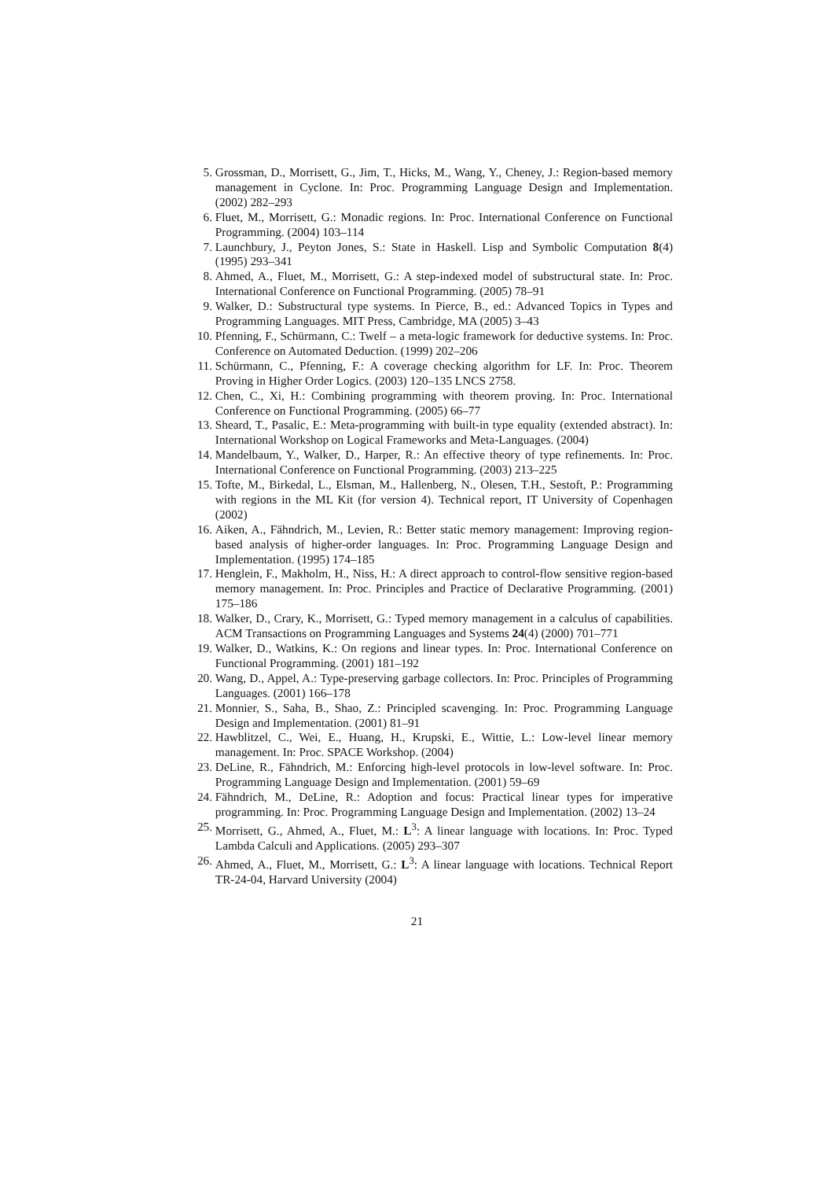5. Grossman, D., Morrisett, G., Jim, T., Hicks, M., Wang, Y., Cheney, J.: Region-based memory management in Cyclone. In: Proc. Programming Language Design and Implementation. (2002) 282–293
6. Fluet, M., Morrisett, G.: Monadic regions. In: Proc. International Conference on Functional Programming. (2004) 103–114
7. Launchbury, J., Peyton Jones, S.: State in Haskell. Lisp and Symbolic Computation 8(4) (1995) 293–341
8. Ahmed, A., Fluet, M., Morrisett, G.: A step-indexed model of substructural state. In: Proc. International Conference on Functional Programming. (2005) 78–91
9. Walker, D.: Substructural type systems. In Pierce, B., ed.: Advanced Topics in Types and Programming Languages. MIT Press, Cambridge, MA (2005) 3–43
10. Pfenning, F., Schürmann, C.: Twelf – a meta-logic framework for deductive systems. In: Proc. Conference on Automated Deduction. (1999) 202–206
11. Schürmann, C., Pfenning, F.: A coverage checking algorithm for LF. In: Proc. Theorem Proving in Higher Order Logics. (2003) 120–135 LNCS 2758.
12. Chen, C., Xi, H.: Combining programming with theorem proving. In: Proc. International Conference on Functional Programming. (2005) 66–77
13. Sheard, T., Pasalic, E.: Meta-programming with built-in type equality (extended abstract). In: International Workshop on Logical Frameworks and Meta-Languages. (2004)
14. Mandelbaum, Y., Walker, D., Harper, R.: An effective theory of type refinements. In: Proc. International Conference on Functional Programming. (2003) 213–225
15. Tofte, M., Birkedal, L., Elsman, M., Hallenberg, N., Olesen, T.H., Sestoft, P.: Programming with regions in the ML Kit (for version 4). Technical report, IT University of Copenhagen (2002)
16. Aiken, A., Fähndrich, M., Levien, R.: Better static memory management: Improving region-based analysis of higher-order languages. In: Proc. Programming Language Design and Implementation. (1995) 174–185
17. Henglein, F., Makholm, H., Niss, H.: A direct approach to control-flow sensitive region-based memory management. In: Proc. Principles and Practice of Declarative Programming. (2001) 175–186
18. Walker, D., Crary, K., Morrisett, G.: Typed memory management in a calculus of capabilities. ACM Transactions on Programming Languages and Systems 24(4) (2000) 701–771
19. Walker, D., Watkins, K.: On regions and linear types. In: Proc. International Conference on Functional Programming. (2001) 181–192
20. Wang, D., Appel, A.: Type-preserving garbage collectors. In: Proc. Principles of Programming Languages. (2001) 166–178
21. Monnier, S., Saha, B., Shao, Z.: Principled scavenging. In: Proc. Programming Language Design and Implementation. (2001) 81–91
22. Hawblitzel, C., Wei, E., Huang, H., Krupski, E., Wittie, L.: Low-level linear memory management. In: Proc. SPACE Workshop. (2004)
23. DeLine, R., Fähndrich, M.: Enforcing high-level protocols in low-level software. In: Proc. Programming Language Design and Implementation. (2001) 59–69
24. Fähndrich, M., DeLine, R.: Adoption and focus: Practical linear types for imperative programming. In: Proc. Programming Language Design and Implementation. (2002) 13–24
25. Morrisett, G., Ahmed, A., Fluet, M.: L<sup>3</sup>: A linear language with locations. In: Proc. Typed Lambda Calculi and Applications. (2005) 293–307
26. Ahmed, A., Fluet, M., Morrisett, G.: L<sup>3</sup>: A linear language with locations. Technical Report TR-24-04, Harvard University (2004)
21